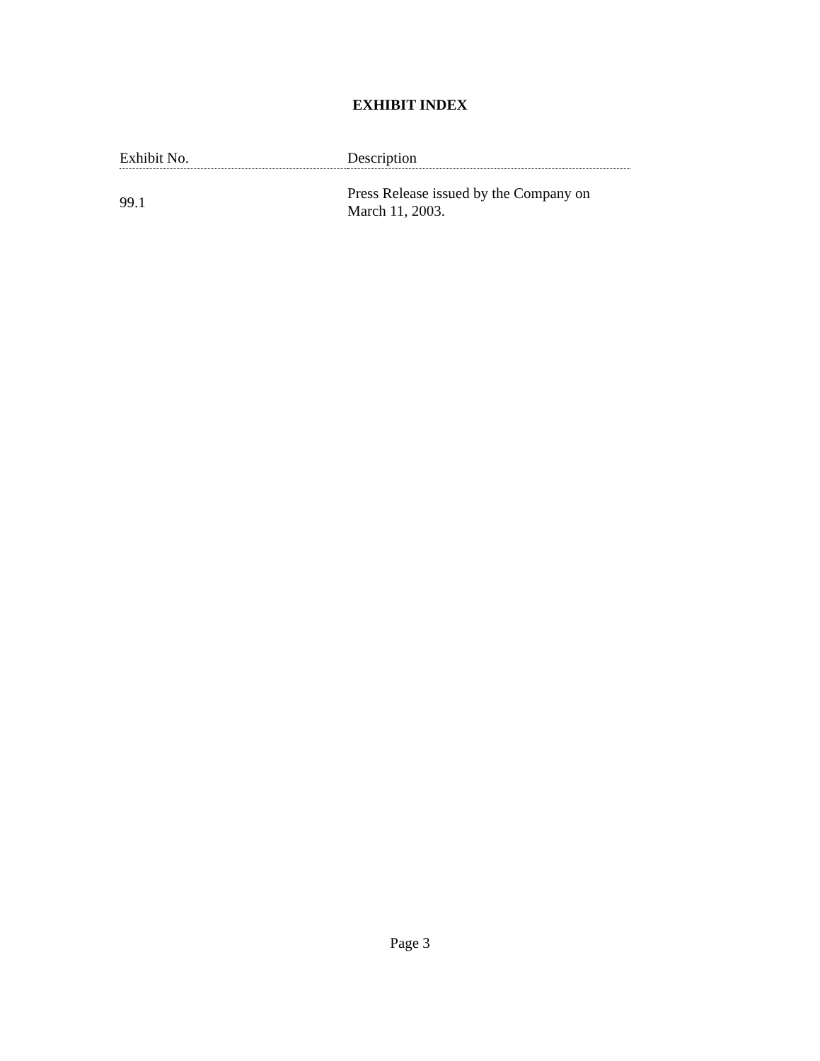EXHIBIT INDEX
| Exhibit No. | Description |
| --- | --- |
| 99.1 | Press Release issued by the Company on March 11, 2003. |
Page 3